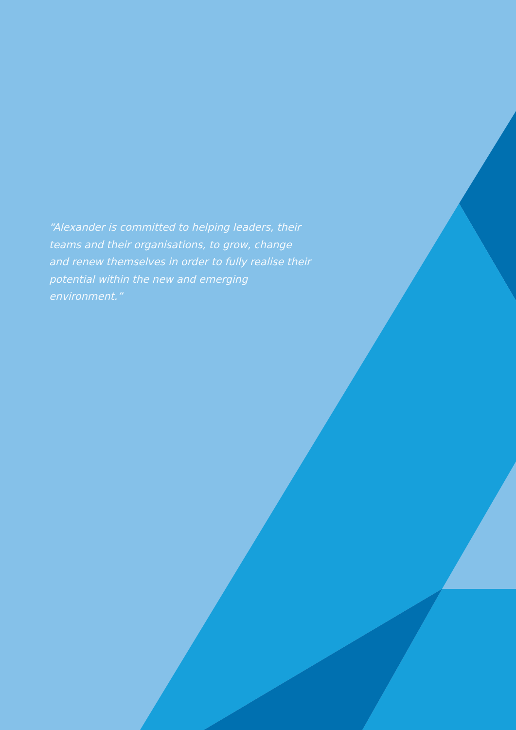“Alexander is committed to helping leaders, their teams and their organisations, to grow, change and renew themselves in order to fully realise their potential within the new and emerging environment.”